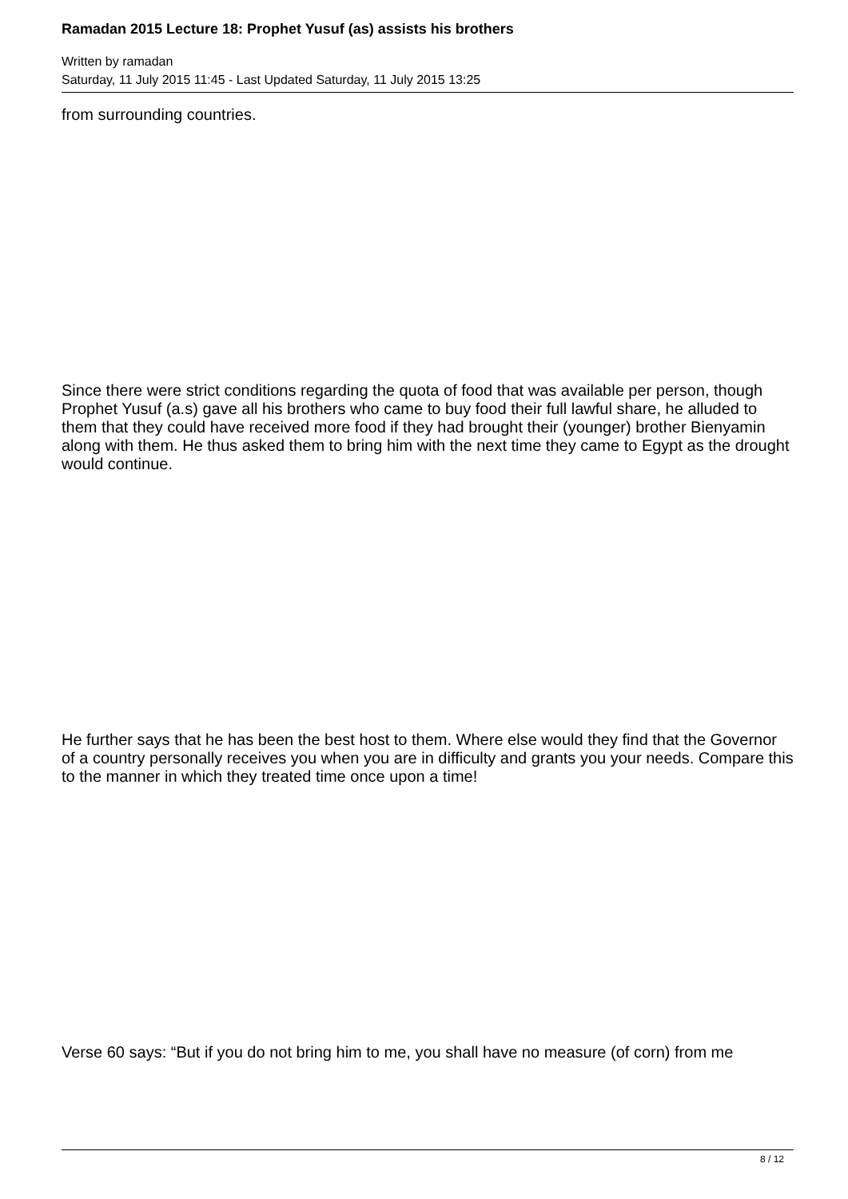Ramadan 2015 Lecture 18: Prophet Yusuf (as) assists his brothers
Written by ramadan
Saturday, 11 July 2015 11:45 - Last Updated Saturday, 11 July 2015 13:25
from surrounding countries.
Since there were strict conditions regarding the quota of food that was available per person, though Prophet Yusuf (a.s) gave all his brothers who came to buy food their full lawful share, he alluded to them that they could have received more food if they had brought their (younger) brother Bienyamin along with them. He thus asked them to bring him with the next time they came to Egypt as the drought would continue.
He further says that he has been the best host to them. Where else would they find that the Governor of a country personally receives you when you are in difficulty and grants you your needs. Compare this to the manner in which they treated time once upon a time!
Verse 60 says: “But if you do not bring him to me, you shall have no measure (of corn) from me
8 / 12